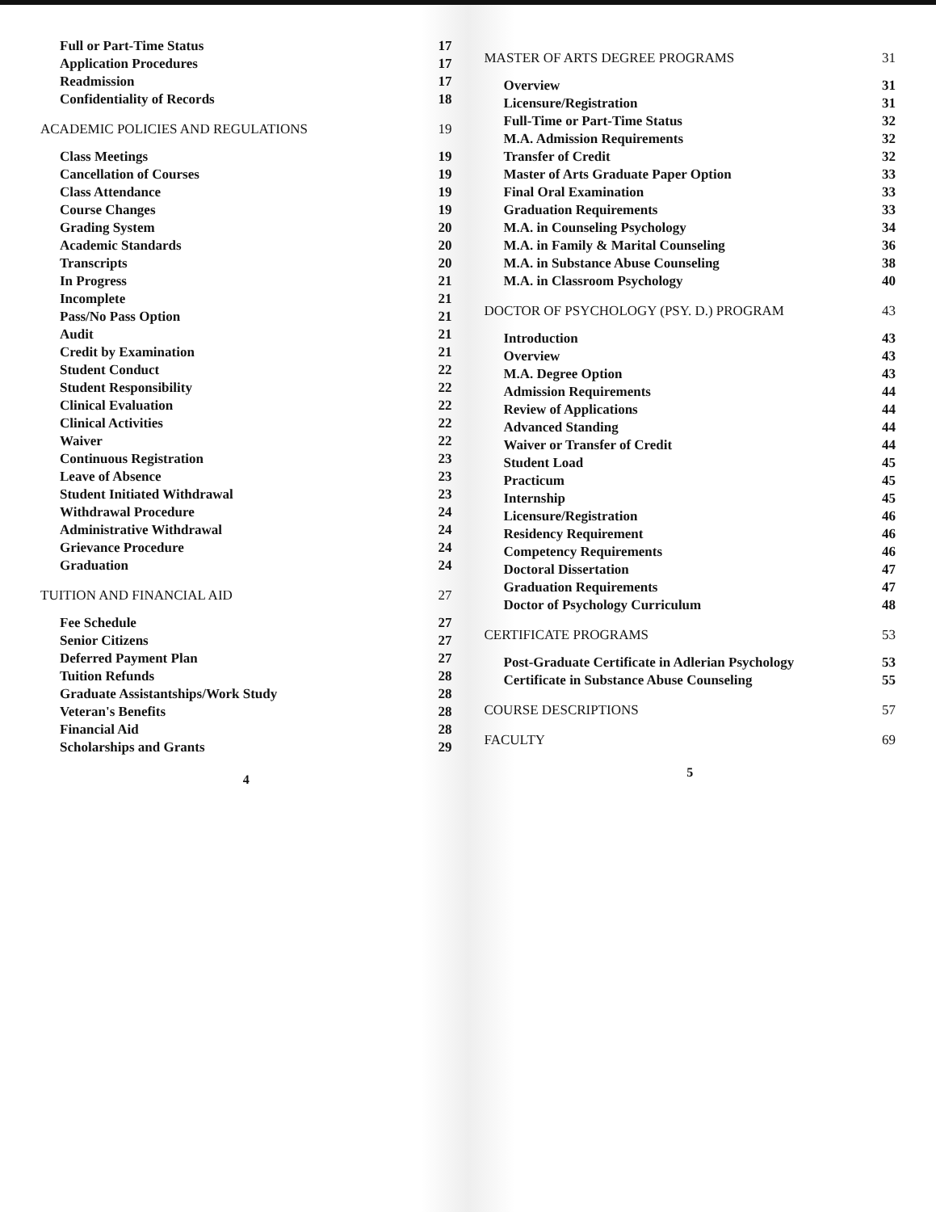| Full or Part-Time Status | 17 |
| Application Procedures | 17 |
| Readmission | 17 |
| Confidentiality of Records | 18 |
| ACADEMIC POLICIES AND REGULATIONS | 19 |
| Class Meetings | 19 |
| Cancellation of Courses | 19 |
| Class Attendance | 19 |
| Course Changes | 19 |
| Grading System | 20 |
| Academic Standards | 20 |
| Transcripts | 20 |
| In Progress | 21 |
| Incomplete | 21 |
| Pass/No Pass Option | 21 |
| Audit | 21 |
| Credit by Examination | 21 |
| Student Conduct | 22 |
| Student Responsibility | 22 |
| Clinical Evaluation | 22 |
| Clinical Activities | 22 |
| Waiver | 22 |
| Continuous Registration | 23 |
| Leave of Absence | 23 |
| Student Initiated Withdrawal | 23 |
| Withdrawal Procedure | 24 |
| Administrative Withdrawal | 24 |
| Grievance Procedure | 24 |
| Graduation | 24 |
| TUITION AND FINANCIAL AID | 27 |
| Fee Schedule | 27 |
| Senior Citizens | 27 |
| Deferred Payment Plan | 27 |
| Tuition Refunds | 28 |
| Graduate Assistantships/Work Study | 28 |
| Veteran's Benefits | 28 |
| Financial Aid | 28 |
| Scholarships and Grants | 29 |
4
| MASTER OF ARTS DEGREE PROGRAMS | 31 |
| Overview | 31 |
| Licensure/Registration | 31 |
| Full-Time or Part-Time Status | 32 |
| M.A. Admission Requirements | 32 |
| Transfer of Credit | 32 |
| Master of Arts Graduate Paper Option | 33 |
| Final Oral Examination | 33 |
| Graduation Requirements | 33 |
| M.A. in Counseling Psychology | 34 |
| M.A. in Family & Marital Counseling | 36 |
| M.A. in Substance Abuse Counseling | 38 |
| M.A. in Classroom Psychology | 40 |
| DOCTOR OF PSYCHOLOGY (PSY. D.) PROGRAM | 43 |
| Introduction | 43 |
| Overview | 43 |
| M.A. Degree Option | 43 |
| Admission Requirements | 44 |
| Review of Applications | 44 |
| Advanced Standing | 44 |
| Waiver or Transfer of Credit | 44 |
| Student Load | 45 |
| Practicum | 45 |
| Internship | 45 |
| Licensure/Registration | 46 |
| Residency Requirement | 46 |
| Competency Requirements | 46 |
| Doctoral Dissertation | 47 |
| Graduation Requirements | 47 |
| Doctor of Psychology Curriculum | 48 |
| CERTIFICATE PROGRAMS | 53 |
| Post-Graduate Certificate in Adlerian Psychology | 53 |
| Certificate in Substance Abuse Counseling | 55 |
| COURSE DESCRIPTIONS | 57 |
| FACULTY | 69 |
5